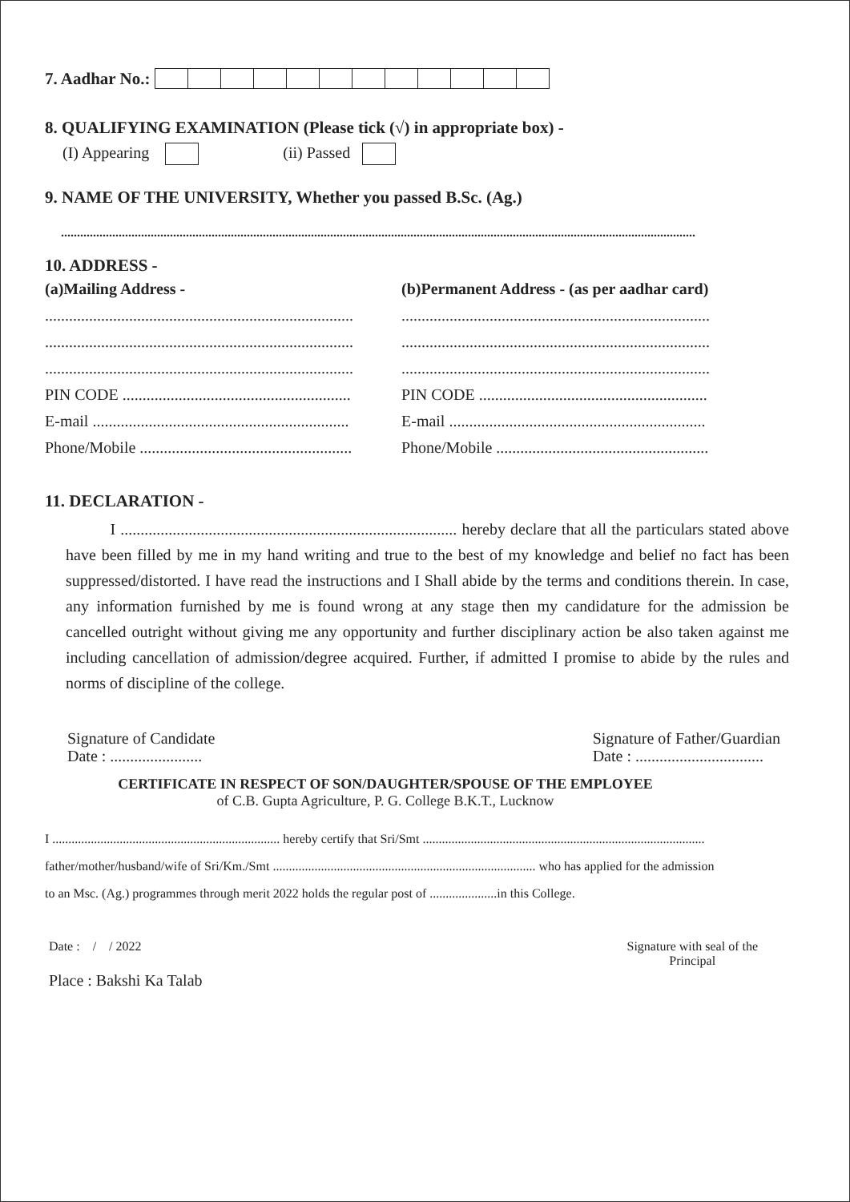7. Aadhar No.:
8. QUALIFYING EXAMINATION (Please tick (√) in appropriate box) -
(I) Appearing (ii) Passed
9. NAME OF THE UNIVERSITY, Whether you passed B.Sc. (Ag.)
......................................................................................................................................................................................................
10. ADDRESS -
(a)Mailing Address -
.............................................................................
.............................................................................
.............................................................................
PIN CODE .........................................................
E-mail ................................................................
Phone/Mobile .....................................................
(b)Permanent Address - (as per aadhar card)
.............................................................................
.............................................................................
.............................................................................
PIN CODE .........................................................
E-mail ................................................................
Phone/Mobile .....................................................
11. DECLARATION -
I .................................................................................... hereby declare that all the particulars stated above have been filled by me in my hand writing and true to the best of my knowledge and belief no fact has been suppressed/distorted. I have read the instructions and I Shall abide by the terms and conditions therein. In case, any information furnished by me is found wrong at any stage then my candidature for the admission be cancelled outright without giving me any opportunity and further disciplinary action be also taken against me including cancellation of admission/degree acquired. Further, if admitted I promise to abide by the rules and norms of discipline of the college.
Signature of Candidate
Date : .......................
Signature of Father/Guardian
Date : ................................
CERTIFICATE IN RESPECT OF SON/DAUGHTER/SPOUSE OF THE EMPLOYEE
of C.B. Gupta Agriculture, P. G. College B.K.T., Lucknow
I ....................................................................... hereby certify that Sri/Smt ........................................................................................
father/mother/husband/wife of Sri/Km./Smt .................................................................................. who has applied for the admission
to an Msc. (Ag.) programmes through merit 2022 holds the regular post of .....................in this College.
Date : / / 2022 Signature with seal of the
Principal
Place : Bakshi Ka Talab